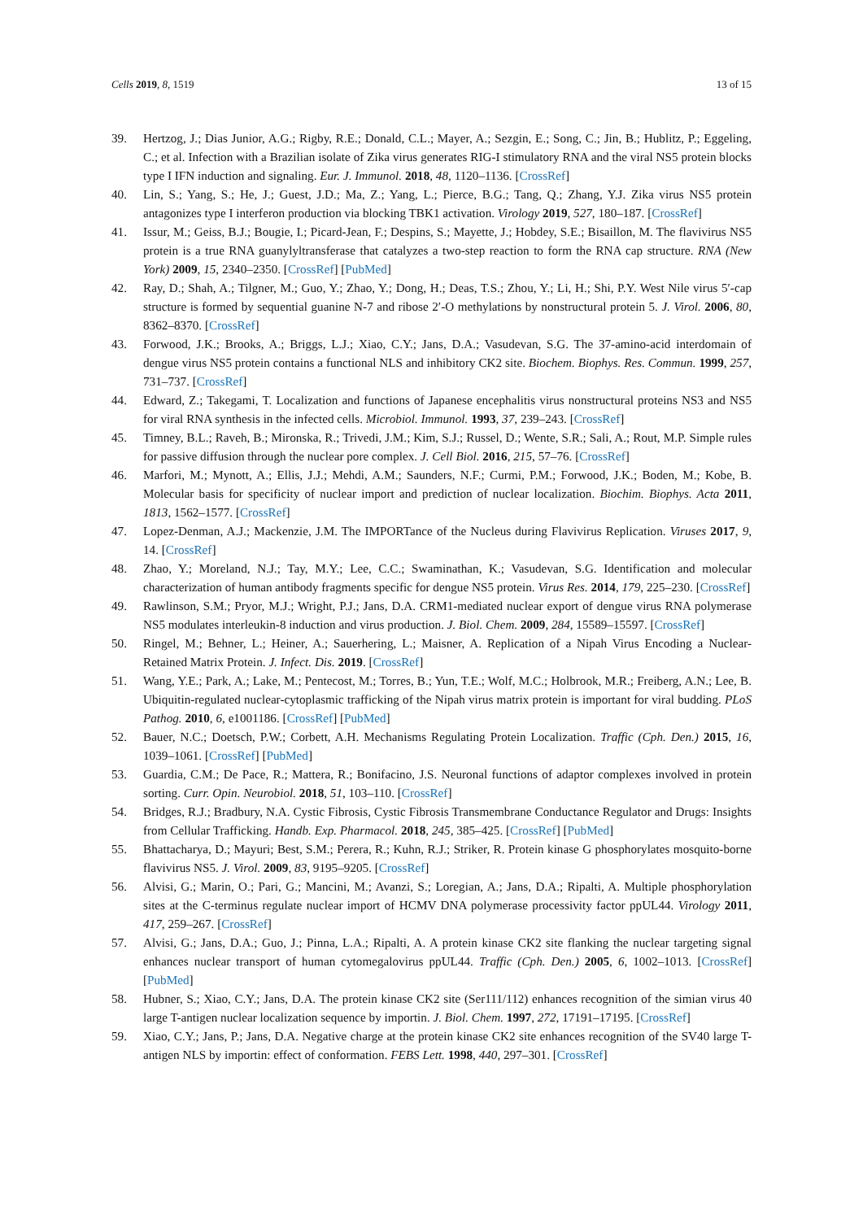Cells 2019, 8, 1519 13 of 15
39. Hertzog, J.; Dias Junior, A.G.; Rigby, R.E.; Donald, C.L.; Mayer, A.; Sezgin, E.; Song, C.; Jin, B.; Hublitz, P.; Eggeling, C.; et al. Infection with a Brazilian isolate of Zika virus generates RIG-I stimulatory RNA and the viral NS5 protein blocks type I IFN induction and signaling. Eur. J. Immunol. 2018, 48, 1120–1136. [CrossRef]
40. Lin, S.; Yang, S.; He, J.; Guest, J.D.; Ma, Z.; Yang, L.; Pierce, B.G.; Tang, Q.; Zhang, Y.J. Zika virus NS5 protein antagonizes type I interferon production via blocking TBK1 activation. Virology 2019, 527, 180–187. [CrossRef]
41. Issur, M.; Geiss, B.J.; Bougie, I.; Picard-Jean, F.; Despins, S.; Mayette, J.; Hobdey, S.E.; Bisaillon, M. The flavivirus NS5 protein is a true RNA guanylyltransferase that catalyzes a two-step reaction to form the RNA cap structure. RNA (New York) 2009, 15, 2340–2350. [CrossRef] [PubMed]
42. Ray, D.; Shah, A.; Tilgner, M.; Guo, Y.; Zhao, Y.; Dong, H.; Deas, T.S.; Zhou, Y.; Li, H.; Shi, P.Y. West Nile virus 5′-cap structure is formed by sequential guanine N-7 and ribose 2′-O methylations by nonstructural protein 5. J. Virol. 2006, 80, 8362–8370. [CrossRef]
43. Forwood, J.K.; Brooks, A.; Briggs, L.J.; Xiao, C.Y.; Jans, D.A.; Vasudevan, S.G. The 37-amino-acid interdomain of dengue virus NS5 protein contains a functional NLS and inhibitory CK2 site. Biochem. Biophys. Res. Commun. 1999, 257, 731–737. [CrossRef]
44. Edward, Z.; Takegami, T. Localization and functions of Japanese encephalitis virus nonstructural proteins NS3 and NS5 for viral RNA synthesis in the infected cells. Microbiol. Immunol. 1993, 37, 239–243. [CrossRef]
45. Timney, B.L.; Raveh, B.; Mironska, R.; Trivedi, J.M.; Kim, S.J.; Russel, D.; Wente, S.R.; Sali, A.; Rout, M.P. Simple rules for passive diffusion through the nuclear pore complex. J. Cell Biol. 2016, 215, 57–76. [CrossRef]
46. Marfori, M.; Mynott, A.; Ellis, J.J.; Mehdi, A.M.; Saunders, N.F.; Curmi, P.M.; Forwood, J.K.; Boden, M.; Kobe, B. Molecular basis for specificity of nuclear import and prediction of nuclear localization. Biochim. Biophys. Acta 2011, 1813, 1562–1577. [CrossRef]
47. Lopez-Denman, A.J.; Mackenzie, J.M. The IMPORTance of the Nucleus during Flavivirus Replication. Viruses 2017, 9, 14. [CrossRef]
48. Zhao, Y.; Moreland, N.J.; Tay, M.Y.; Lee, C.C.; Swaminathan, K.; Vasudevan, S.G. Identification and molecular characterization of human antibody fragments specific for dengue NS5 protein. Virus Res. 2014, 179, 225–230. [CrossRef]
49. Rawlinson, S.M.; Pryor, M.J.; Wright, P.J.; Jans, D.A. CRM1-mediated nuclear export of dengue virus RNA polymerase NS5 modulates interleukin-8 induction and virus production. J. Biol. Chem. 2009, 284, 15589–15597. [CrossRef]
50. Ringel, M.; Behner, L.; Heiner, A.; Sauerhering, L.; Maisner, A. Replication of a Nipah Virus Encoding a Nuclear-Retained Matrix Protein. J. Infect. Dis. 2019. [CrossRef]
51. Wang, Y.E.; Park, A.; Lake, M.; Pentecost, M.; Torres, B.; Yun, T.E.; Wolf, M.C.; Holbrook, M.R.; Freiberg, A.N.; Lee, B. Ubiquitin-regulated nuclear-cytoplasmic trafficking of the Nipah virus matrix protein is important for viral budding. PLoS Pathog. 2010, 6, e1001186. [CrossRef] [PubMed]
52. Bauer, N.C.; Doetsch, P.W.; Corbett, A.H. Mechanisms Regulating Protein Localization. Traffic (Cph. Den.) 2015, 16, 1039–1061. [CrossRef] [PubMed]
53. Guardia, C.M.; De Pace, R.; Mattera, R.; Bonifacino, J.S. Neuronal functions of adaptor complexes involved in protein sorting. Curr. Opin. Neurobiol. 2018, 51, 103–110. [CrossRef]
54. Bridges, R.J.; Bradbury, N.A. Cystic Fibrosis, Cystic Fibrosis Transmembrane Conductance Regulator and Drugs: Insights from Cellular Trafficking. Handb. Exp. Pharmacol. 2018, 245, 385–425. [CrossRef] [PubMed]
55. Bhattacharya, D.; Mayuri; Best, S.M.; Perera, R.; Kuhn, R.J.; Striker, R. Protein kinase G phosphorylates mosquito-borne flavivirus NS5. J. Virol. 2009, 83, 9195–9205. [CrossRef]
56. Alvisi, G.; Marin, O.; Pari, G.; Mancini, M.; Avanzi, S.; Loregian, A.; Jans, D.A.; Ripalti, A. Multiple phosphorylation sites at the C-terminus regulate nuclear import of HCMV DNA polymerase processivity factor ppUL44. Virology 2011, 417, 259–267. [CrossRef]
57. Alvisi, G.; Jans, D.A.; Guo, J.; Pinna, L.A.; Ripalti, A. A protein kinase CK2 site flanking the nuclear targeting signal enhances nuclear transport of human cytomegalovirus ppUL44. Traffic (Cph. Den.) 2005, 6, 1002–1013. [CrossRef] [PubMed]
58. Hubner, S.; Xiao, C.Y.; Jans, D.A. The protein kinase CK2 site (Ser111/112) enhances recognition of the simian virus 40 large T-antigen nuclear localization sequence by importin. J. Biol. Chem. 1997, 272, 17191–17195. [CrossRef]
59. Xiao, C.Y.; Jans, P.; Jans, D.A. Negative charge at the protein kinase CK2 site enhances recognition of the SV40 large T-antigen NLS by importin: effect of conformation. FEBS Lett. 1998, 440, 297–301. [CrossRef]